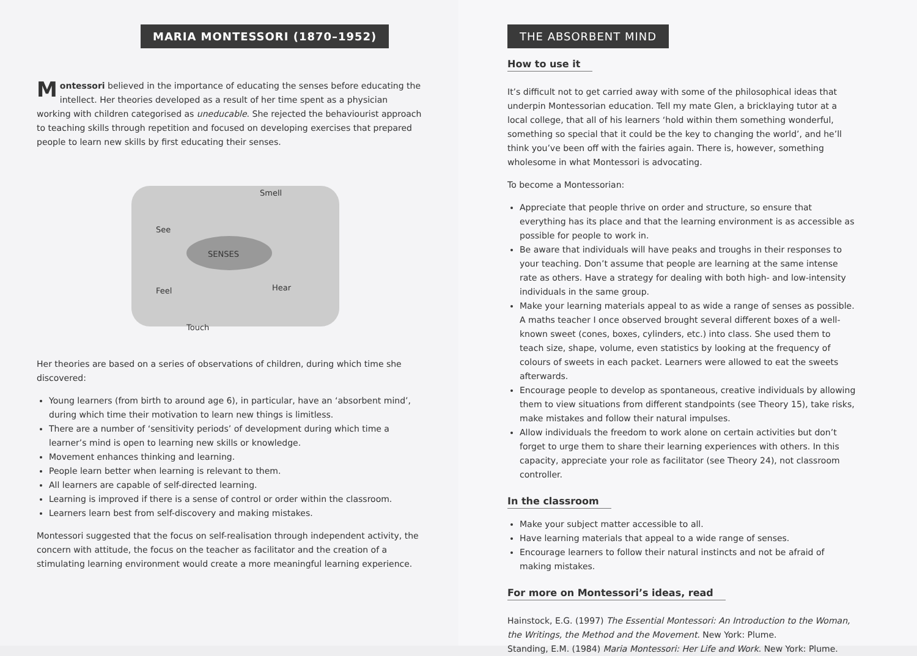MARIA MONTESSORI (1870–1952)
Montessori believed in the importance of educating the senses before educating the intellect. Her theories developed as a result of her time spent as a physician working with children categorised as uneducable. She rejected the behaviourist approach to teaching skills through repetition and focused on developing exercises that prepared people to learn new skills by first educating their senses.
See
Smell
SENSES
Feel Hear
Touch
Her theories are based on a series of observations of children, during which time she discovered:
Young learners (from birth to around age 6), in particular, have an ‘absorbent mind’, during which time their motivation to learn new things is limitless.
There are a number of ‘sensitivity periods’ of development during which time a learner’s mind is open to learning new skills or knowledge.
Movement enhances thinking and learning.
People learn better when learning is relevant to them.
All learners are capable of self-directed learning.
Learning is improved if there is a sense of control or order within the classroom.
Learners learn best from self-discovery and making mistakes.
Montessori suggested that the focus on self-realisation through independent activity, the concern with attitude, the focus on the teacher as facilitator and the creation of a stimulating learning environment would create a more meaningful learning experience.
THE ABSORBENT MIND
How to use it
It’s difficult not to get carried away with some of the philosophical ideas that underpin Montessorian education. Tell my mate Glen, a bricklaying tutor at a local college, that all of his learners ‘hold within them something wonderful, something so special that it could be the key to changing the world’, and he’ll think you’ve been off with the fairies again. There is, however, something wholesome in what Montessori is advocating.
To become a Montessorian:
Appreciate that people thrive on order and structure, so ensure that everything has its place and that the learning environment is as accessible as possible for people to work in.
Be aware that individuals will have peaks and troughs in their responses to your teaching. Don’t assume that people are learning at the same intense rate as others. Have a strategy for dealing with both high- and low-intensity individuals in the same group.
Make your learning materials appeal to as wide a range of senses as possible. A maths teacher I once observed brought several different boxes of a well-known sweet (cones, boxes, cylinders, etc.) into class. She used them to teach size, shape, volume, even statistics by looking at the frequency of colours of sweets in each packet. Learners were allowed to eat the sweets afterwards.
Encourage people to develop as spontaneous, creative individuals by allowing them to view situations from different standpoints (see Theory 15), take risks, make mistakes and follow their natural impulses.
Allow individuals the freedom to work alone on certain activities but don’t forget to urge them to share their learning experiences with others. In this capacity, appreciate your role as facilitator (see Theory 24), not classroom controller.
In the classroom
Make your subject matter accessible to all.
Have learning materials that appeal to a wide range of senses.
Encourage learners to follow their natural instincts and not be afraid of making mistakes.
For more on Montessori’s ideas, read
Hainstock, E.G. (1997) The Essential Montessori: An Introduction to the Woman, the Writings, the Method and the Movement. New York: Plume.
Standing, E.M. (1984) Maria Montessori: Her Life and Work. New York: Plume.